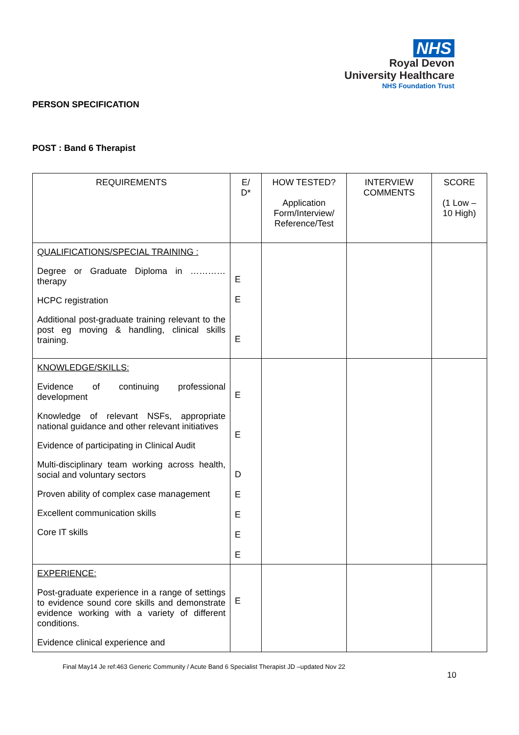NHS
Royal Devon
University Healthcare
NHS Foundation Trust
PERSON SPECIFICATION
POST : Band 6 Therapist
| REQUIREMENTS | E/ D* | HOW TESTED? Application Form/Interview/ Reference/Test | INTERVIEW COMMENTS | SCORE (1 Low – 10 High) |
| --- | --- | --- | --- | --- |
| QUALIFICATIONS/SPECIAL TRAINING : Degree or Graduate Diploma in ………… therapy HCPC registration Additional post-graduate training relevant to the post eg moving & handling, clinical skills training. | E E E | | | |
| KNOWLEDGE/SKILLS: Evidence of continuing professional development Knowledge of relevant NSFs, appropriate national guidance and other relevant initiatives Evidence of participating in Clinical Audit Multi-disciplinary team working across health, social and voluntary sectors Proven ability of complex case management Excellent communication skills Core IT skills | E E D E E E E | | | |
| EXPERIENCE: Post-graduate experience in a range of settings to evidence sound core skills and demonstrate evidence working with a variety of different conditions. Evidence clinical experience and | E | | | |
Final May14 Je ref:463 Generic Community / Acute Band 6 Specialist Therapist JD –updated Nov 22
10